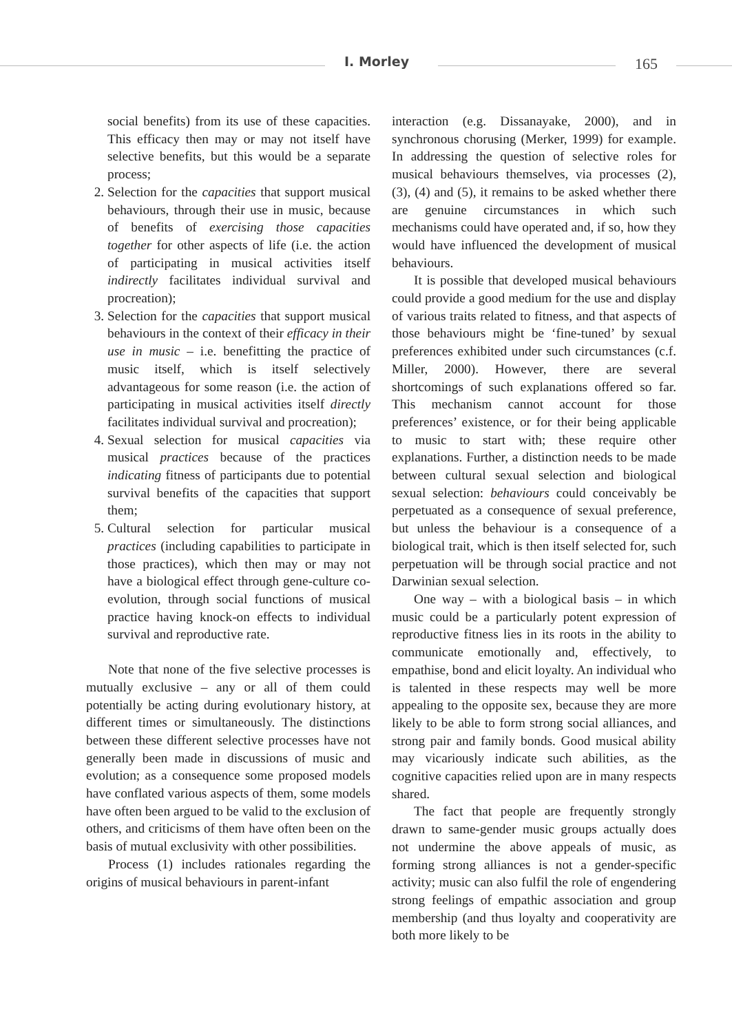I. Morley 165
social benefits) from its use of these capacities. This efficacy then may or may not itself have selective benefits, but this would be a separate process;
2. Selection for the capacities that support musical behaviours, through their use in music, because of benefits of exercising those capacities together for other aspects of life (i.e. the action of participating in musical activities itself indirectly facilitates individual survival and procreation);
3. Selection for the capacities that support musical behaviours in the context of their efficacy in their use in music – i.e. benefitting the practice of music itself, which is itself selectively advantageous for some reason (i.e. the action of participating in musical activities itself directly facilitates individual survival and procreation);
4. Sexual selection for musical capacities via musical practices because of the practices indicating fitness of participants due to potential survival benefits of the capacities that support them;
5. Cultural selection for particular musical practices (including capabilities to participate in those practices), which then may or may not have a biological effect through gene-culture co-evolution, through social functions of musical practice having knock-on effects to individual survival and reproductive rate.
Note that none of the five selective processes is mutually exclusive – any or all of them could potentially be acting during evolutionary history, at different times or simultaneously. The distinctions between these different selective processes have not generally been made in discussions of music and evolution; as a consequence some proposed models have conflated various aspects of them, some models have often been argued to be valid to the exclusion of others, and criticisms of them have often been on the basis of mutual exclusivity with other possibilities.
Process (1) includes rationales regarding the origins of musical behaviours in parent-infant
interaction (e.g. Dissanayake, 2000), and in synchronous chorusing (Merker, 1999) for example. In addressing the question of selective roles for musical behaviours themselves, via processes (2), (3), (4) and (5), it remains to be asked whether there are genuine circumstances in which such mechanisms could have operated and, if so, how they would have influenced the development of musical behaviours.
It is possible that developed musical behaviours could provide a good medium for the use and display of various traits related to fitness, and that aspects of those behaviours might be ‘fine-tuned’ by sexual preferences exhibited under such circumstances (c.f. Miller, 2000). However, there are several shortcomings of such explanations offered so far. This mechanism cannot account for those preferences’ existence, or for their being applicable to music to start with; these require other explanations. Further, a distinction needs to be made between cultural sexual selection and biological sexual selection: behaviours could conceivably be perpetuated as a consequence of sexual preference, but unless the behaviour is a consequence of a biological trait, which is then itself selected for, such perpetuation will be through social practice and not Darwinian sexual selection.
One way – with a biological basis – in which music could be a particularly potent expression of reproductive fitness lies in its roots in the ability to communicate emotionally and, effectively, to empathise, bond and elicit loyalty. An individual who is talented in these respects may well be more appealing to the opposite sex, because they are more likely to be able to form strong social alliances, and strong pair and family bonds. Good musical ability may vicariously indicate such abilities, as the cognitive capacities relied upon are in many respects shared.
The fact that people are frequently strongly drawn to same-gender music groups actually does not undermine the above appeals of music, as forming strong alliances is not a gender-specific activity; music can also fulfil the role of engendering strong feelings of empathic association and group membership (and thus loyalty and cooperativity are both more likely to be